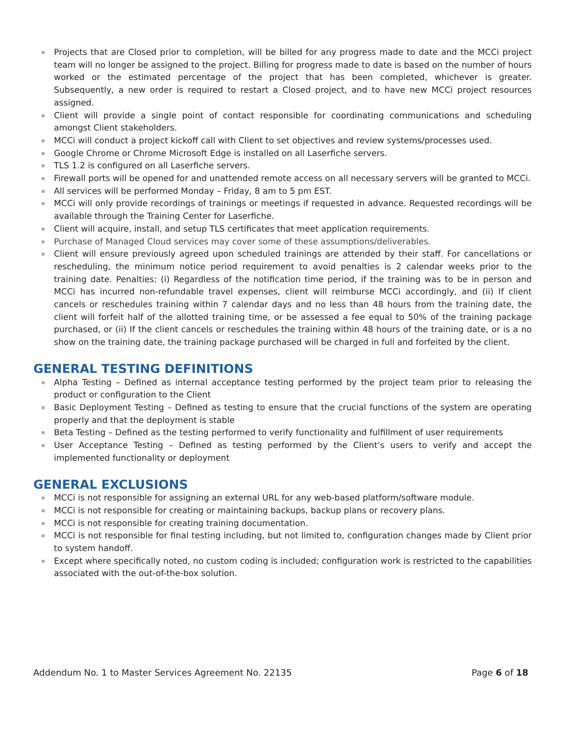Projects that are Closed prior to completion, will be billed for any progress made to date and the MCCi project team will no longer be assigned to the project. Billing for progress made to date is based on the number of hours worked or the estimated percentage of the project that has been completed, whichever is greater. Subsequently, a new order is required to restart a Closed project, and to have new MCCi project resources assigned.
Client will provide a single point of contact responsible for coordinating communications and scheduling amongst Client stakeholders.
MCCi will conduct a project kickoff call with Client to set objectives and review systems/processes used.
Google Chrome or Chrome Microsoft Edge is installed on all Laserfiche servers.
TLS 1.2 is configured on all Laserfiche servers.
Firewall ports will be opened for and unattended remote access on all necessary servers will be granted to MCCi.
All services will be performed Monday – Friday, 8 am to 5 pm EST.
MCCi will only provide recordings of trainings or meetings if requested in advance. Requested recordings will be available through the Training Center for Laserfiche.
Client will acquire, install, and setup TLS certificates that meet application requirements.
Purchase of Managed Cloud services may cover some of these assumptions/deliverables.
Client will ensure previously agreed upon scheduled trainings are attended by their staff. For cancellations or rescheduling, the minimum notice period requirement to avoid penalties is 2 calendar weeks prior to the training date. Penalties: (i) Regardless of the notification time period, if the training was to be in person and MCCi has incurred non-refundable travel expenses, client will reimburse MCCi accordingly, and (ii) If client cancels or reschedules training within 7 calendar days and no less than 48 hours from the training date, the client will forfeit half of the allotted training time, or be assessed a fee equal to 50% of the training package purchased, or (ii) If the client cancels or reschedules the training within 48 hours of the training date, or is a no show on the training date, the training package purchased will be charged in full and forfeited by the client.
GENERAL TESTING DEFINITIONS
Alpha Testing – Defined as internal acceptance testing performed by the project team prior to releasing the product or configuration to the Client
Basic Deployment Testing – Defined as testing to ensure that the crucial functions of the system are operating properly and that the deployment is stable
Beta Testing – Defined as the testing performed to verify functionality and fulfillment of user requirements
User Acceptance Testing – Defined as testing performed by the Client’s users to verify and accept the implemented functionality or deployment
GENERAL EXCLUSIONS
MCCi is not responsible for assigning an external URL for any web-based platform/software module.
MCCi is not responsible for creating or maintaining backups, backup plans or recovery plans.
MCCi is not responsible for creating training documentation.
MCCi is not responsible for final testing including, but not limited to, configuration changes made by Client prior to system handoff.
Except where specifically noted, no custom coding is included; configuration work is restricted to the capabilities associated with the out-of-the-box solution.
Addendum No. 1 to Master Services Agreement No. 22135 Page 6 of 18